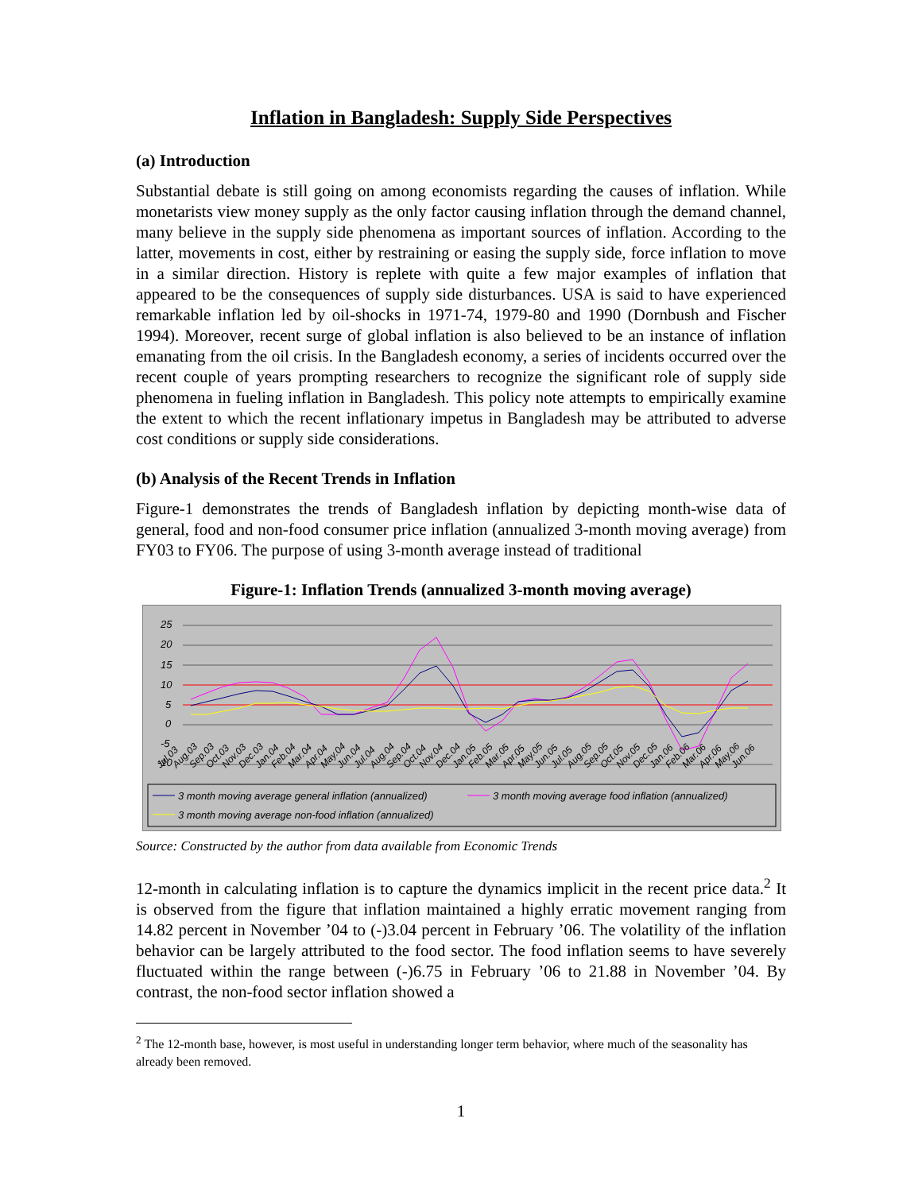Inflation in Bangladesh: Supply Side Perspectives
(a) Introduction
Substantial debate is still going on among economists regarding the causes of inflation. While monetarists view money supply as the only factor causing inflation through the demand channel, many believe in the supply side phenomena as important sources of inflation. According to the latter, movements in cost, either by restraining or easing the supply side, force inflation to move in a similar direction. History is replete with quite a few major examples of inflation that appeared to be the consequences of supply side disturbances. USA is said to have experienced remarkable inflation led by oil-shocks in 1971-74, 1979-80 and 1990 (Dornbush and Fischer 1994). Moreover, recent surge of global inflation is also believed to be an instance of inflation emanating from the oil crisis. In the Bangladesh economy, a series of incidents occurred over the recent couple of years prompting researchers to recognize the significant role of supply side phenomena in fueling inflation in Bangladesh. This policy note attempts to empirically examine the extent to which the recent inflationary impetus in Bangladesh may be attributed to adverse cost conditions or supply side considerations.
(b) Analysis of the Recent Trends in Inflation
Figure-1 demonstrates the trends of Bangladesh inflation by depicting month-wise data of general, food and non-food consumer price inflation (annualized 3-month moving average) from FY03 to FY06. The purpose of using 3-month average instead of traditional
Figure-1: Inflation Trends (annualized 3-month moving average)
25
20
15
10
5
0
-5
-10
Jul.03
Aug.03
Sep.03
Oct.03
Nov.03
Dec.03
Jan.04
Feb.04
Mar.04
Apr.04
May.04
Jun.04
Jul.04
Aug.04
Sep.04
Oct.04
Nov.04
Dec.04
Jan.05
Feb.05
Mar.05
Apr.05
May.05
Jun.05
Jul.05
Aug.05
Sep.05
Oct.05
Nov.05
Dec.05
Jan.06
Feb.06
Mar.06
Apr.06
May.06
Jun.06
3 month moving average general inflation (annualized)
3 month moving average food inflation (annualized)
3 month moving average non-food inflation (annualized)
Source: Constructed by the author from data available from Economic Trends
12-month in calculating inflation is to capture the dynamics implicit in the recent price data.<sup>2</sup> It is observed from the figure that inflation maintained a highly erratic movement ranging from 14.82 percent in November ’04 to (-)3.04 percent in February ’06. The volatility of the inflation behavior can be largely attributed to the food sector. The food inflation seems to have severely fluctuated within the range between (-)6.75 in February ’06 to 21.88 in November ’04. By contrast, the non-food sector inflation showed a
<sup>2</sup> The 12-month base, however, is most useful in understanding longer term behavior, where much of the seasonality has already been removed.
1